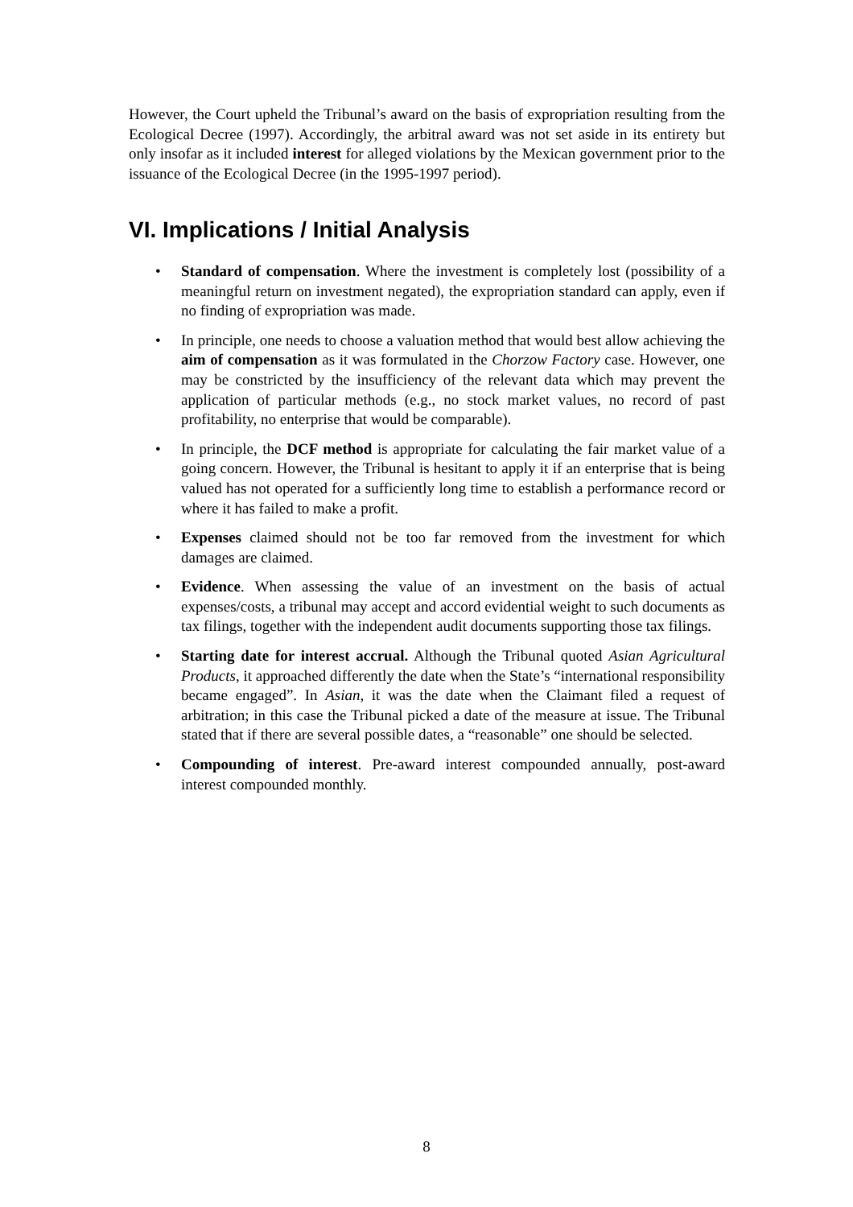However, the Court upheld the Tribunal’s award on the basis of expropriation resulting from the Ecological Decree (1997). Accordingly, the arbitral award was not set aside in its entirety but only insofar as it included interest for alleged violations by the Mexican government prior to the issuance of the Ecological Decree (in the 1995-1997 period).
VI. Implications / Initial Analysis
• Standard of compensation. Where the investment is completely lost (possibility of a meaningful return on investment negated), the expropriation standard can apply, even if no finding of expropriation was made.
• In principle, one needs to choose a valuation method that would best allow achieving the aim of compensation as it was formulated in the Chorzow Factory case. However, one may be constricted by the insufficiency of the relevant data which may prevent the application of particular methods (e.g., no stock market values, no record of past profitability, no enterprise that would be comparable).
• In principle, the DCF method is appropriate for calculating the fair market value of a going concern. However, the Tribunal is hesitant to apply it if an enterprise that is being valued has not operated for a sufficiently long time to establish a performance record or where it has failed to make a profit.
• Expenses claimed should not be too far removed from the investment for which damages are claimed.
• Evidence. When assessing the value of an investment on the basis of actual expenses/costs, a tribunal may accept and accord evidential weight to such documents as tax filings, together with the independent audit documents supporting those tax filings.
• Starting date for interest accrual. Although the Tribunal quoted Asian Agricultural Products, it approached differently the date when the State’s “international responsibility became engaged”. In Asian, it was the date when the Claimant filed a request of arbitration; in this case the Tribunal picked a date of the measure at issue. The Tribunal stated that if there are several possible dates, a “reasonable” one should be selected.
• Compounding of interest. Pre-award interest compounded annually, post-award interest compounded monthly.
8